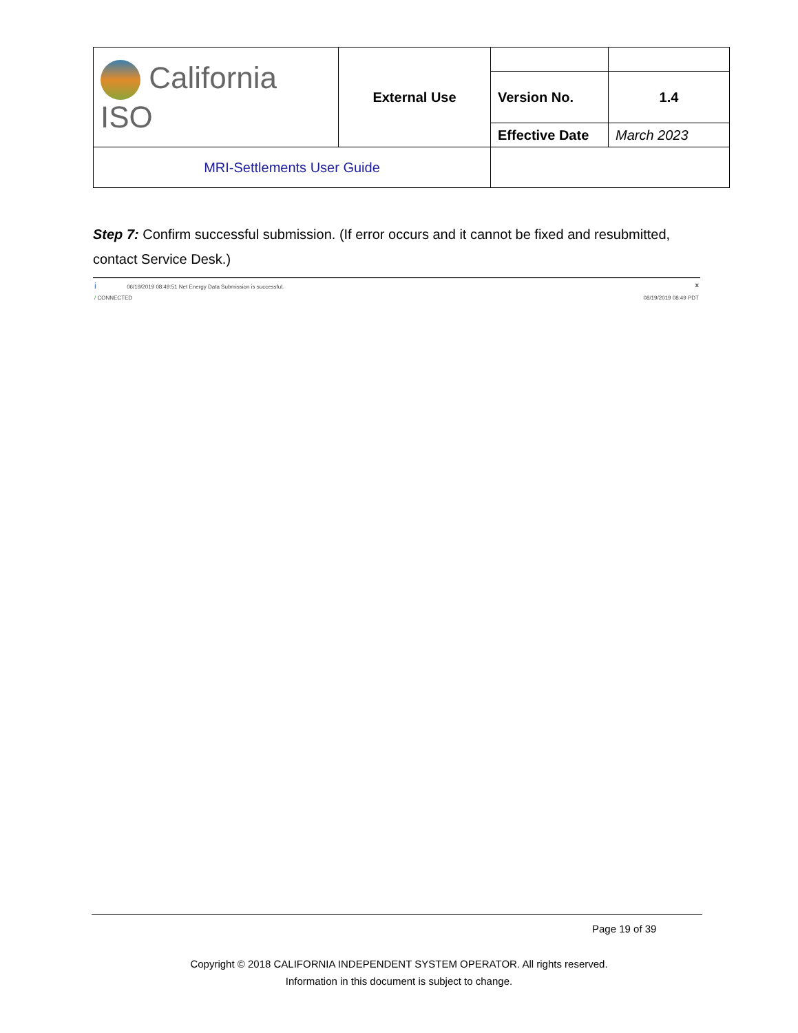| California ISO | External Use | | |
| | | Version No. | 1.4 |
| | | Effective Date | March 2023 |
| MRI-Settlements User Guide | | | |
Step 7: Confirm successful submission. (If error occurs and it cannot be fixed and resubmitted, contact Service Desk.)
i 06/19/2019 08:49:51 Net Energy Data Submission is successful. x
/ CONNECTED 08/19/2019 08:49 PDT
Page 19 of 39
Copyright © 2018 CALIFORNIA INDEPENDENT SYSTEM OPERATOR. All rights reserved.
Information in this document is subject to change.